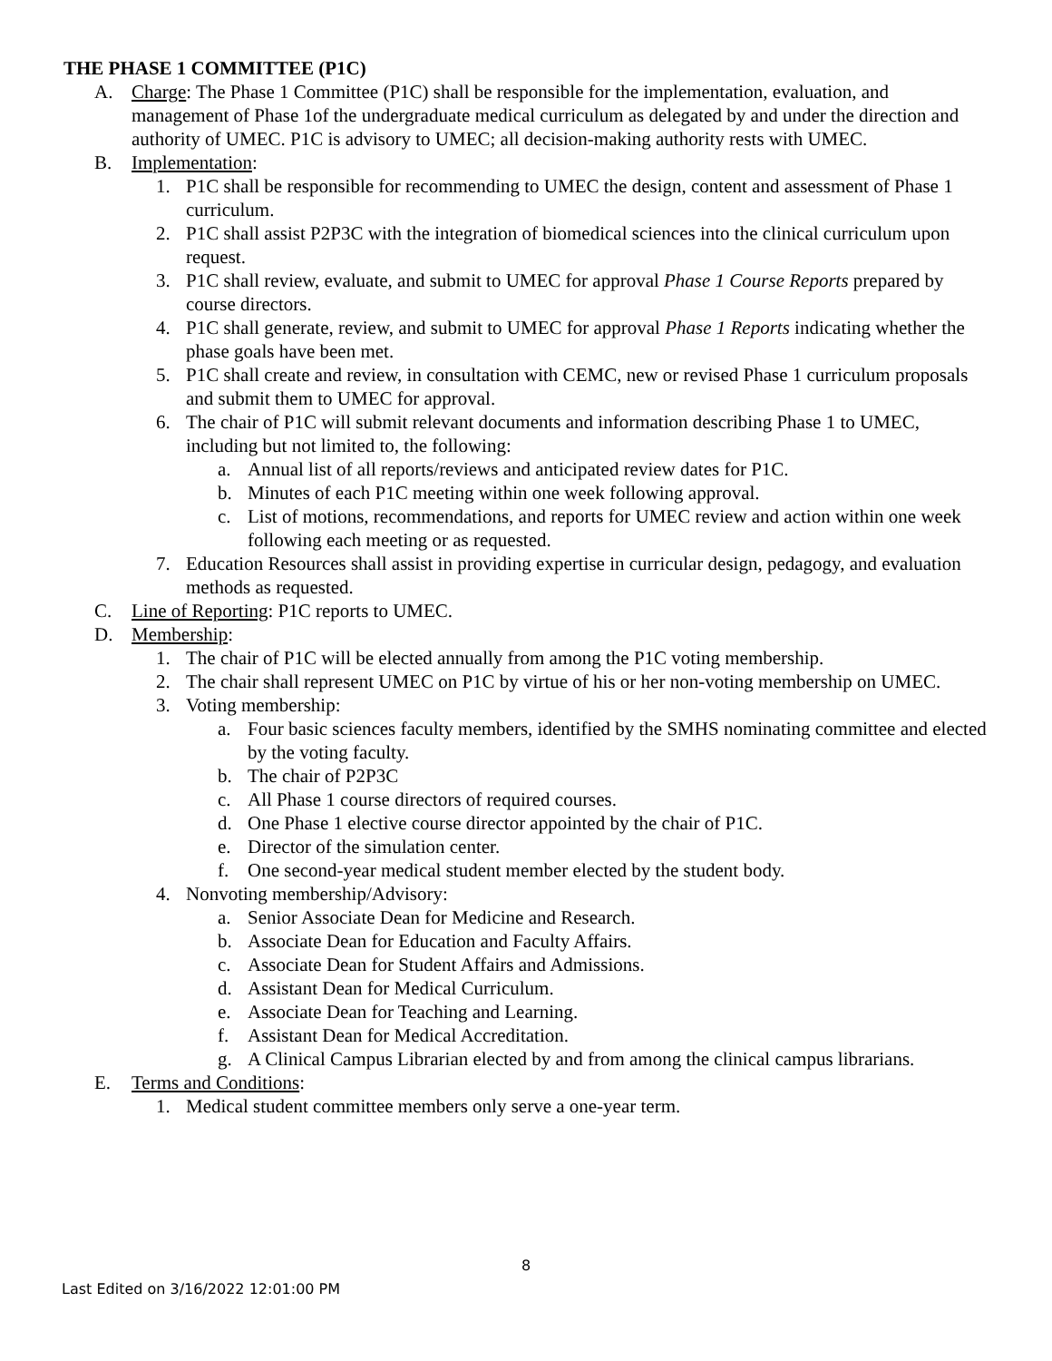THE PHASE 1 COMMITTEE (P1C)
A. Charge: The Phase 1 Committee (P1C) shall be responsible for the implementation, evaluation, and management of Phase 1of the undergraduate medical curriculum as delegated by and under the direction and authority of UMEC. P1C is advisory to UMEC; all decision-making authority rests with UMEC.
B. Implementation:
1. P1C shall be responsible for recommending to UMEC the design, content and assessment of Phase 1 curriculum.
2. P1C shall assist P2P3C with the integration of biomedical sciences into the clinical curriculum upon request.
3. P1C shall review, evaluate, and submit to UMEC for approval Phase 1 Course Reports prepared by course directors.
4. P1C shall generate, review, and submit to UMEC for approval Phase 1 Reports indicating whether the phase goals have been met.
5. P1C shall create and review, in consultation with CEMC, new or revised Phase 1 curriculum proposals and submit them to UMEC for approval.
6. The chair of P1C will submit relevant documents and information describing Phase 1 to UMEC, including but not limited to, the following:
a. Annual list of all reports/reviews and anticipated review dates for P1C.
b. Minutes of each P1C meeting within one week following approval.
c. List of motions, recommendations, and reports for UMEC review and action within one week following each meeting or as requested.
7. Education Resources shall assist in providing expertise in curricular design, pedagogy, and evaluation methods as requested.
C. Line of Reporting: P1C reports to UMEC.
D. Membership:
1. The chair of P1C will be elected annually from among the P1C voting membership.
2. The chair shall represent UMEC on P1C by virtue of his or her non-voting membership on UMEC.
3. Voting membership:
a. Four basic sciences faculty members, identified by the SMHS nominating committee and elected by the voting faculty.
b. The chair of P2P3C
c. All Phase 1 course directors of required courses.
d. One Phase 1 elective course director appointed by the chair of P1C.
e. Director of the simulation center.
f. One second-year medical student member elected by the student body.
4. Nonvoting membership/Advisory:
a. Senior Associate Dean for Medicine and Research.
b. Associate Dean for Education and Faculty Affairs.
c. Associate Dean for Student Affairs and Admissions.
d. Assistant Dean for Medical Curriculum.
e. Associate Dean for Teaching and Learning.
f. Assistant Dean for Medical Accreditation.
g. A Clinical Campus Librarian elected by and from among the clinical campus librarians.
E. Terms and Conditions:
1. Medical student committee members only serve a one-year term.
8
Last Edited on 3/16/2022 12:01:00 PM